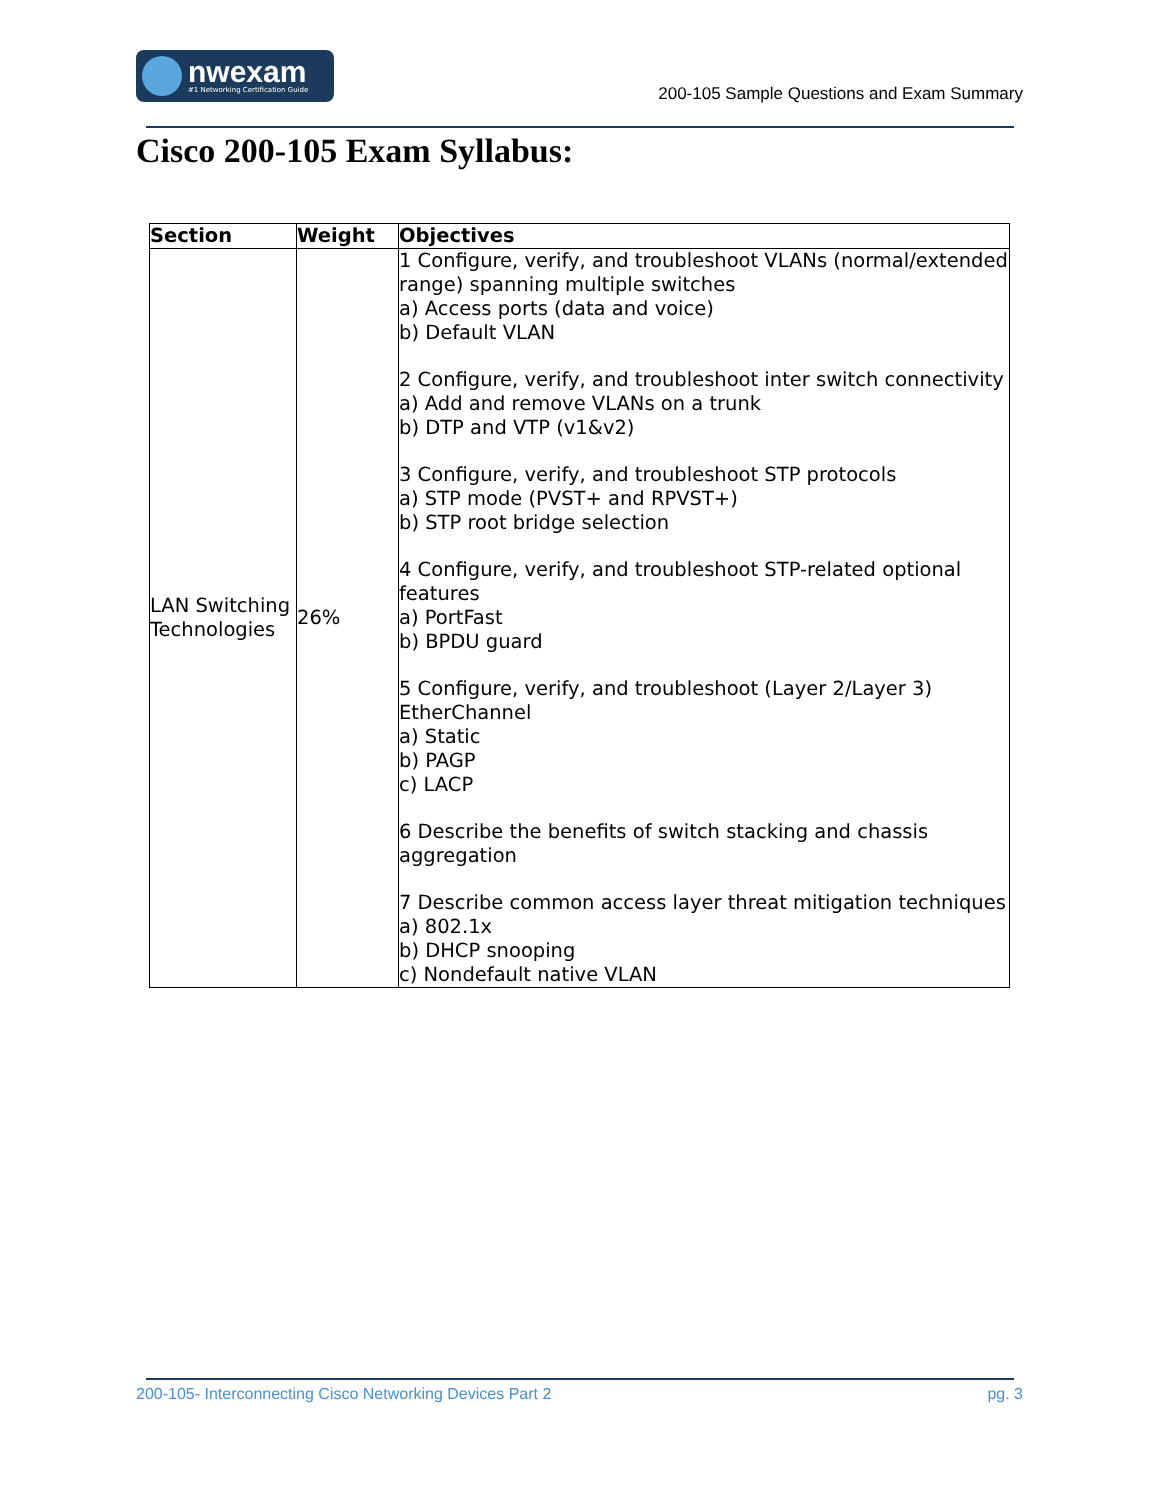nwexam
#1 Networking Certification Guide
200-105 Sample Questions and Exam Summary
Cisco 200-105 Exam Syllabus:
| Section | Weight | Objectives |
| --- | --- | --- |
| LAN Switching Technologies | 26% | 1 Configure, verify, and troubleshoot VLANs (normal/extended range) spanning multiple switches a) Access ports (data and voice) b) Default VLAN 2 Configure, verify, and troubleshoot inter switch connectivity a) Add and remove VLANs on a trunk b) DTP and VTP (v1&v2) 3 Configure, verify, and troubleshoot STP protocols a) STP mode (PVST+ and RPVST+) b) STP root bridge selection 4 Configure, verify, and troubleshoot STP-related optional features a) PortFast b) BPDU guard 5 Configure, verify, and troubleshoot (Layer 2/Layer 3) EtherChannel a) Static b) PAGP c) LACP 6 Describe the benefits of switch stacking and chassis aggregation 7 Describe common access layer threat mitigation techniques a) 802.1x b) DHCP snooping c) Nondefault native VLAN |
200-105- Interconnecting Cisco Networking Devices Part 2 pg. 3